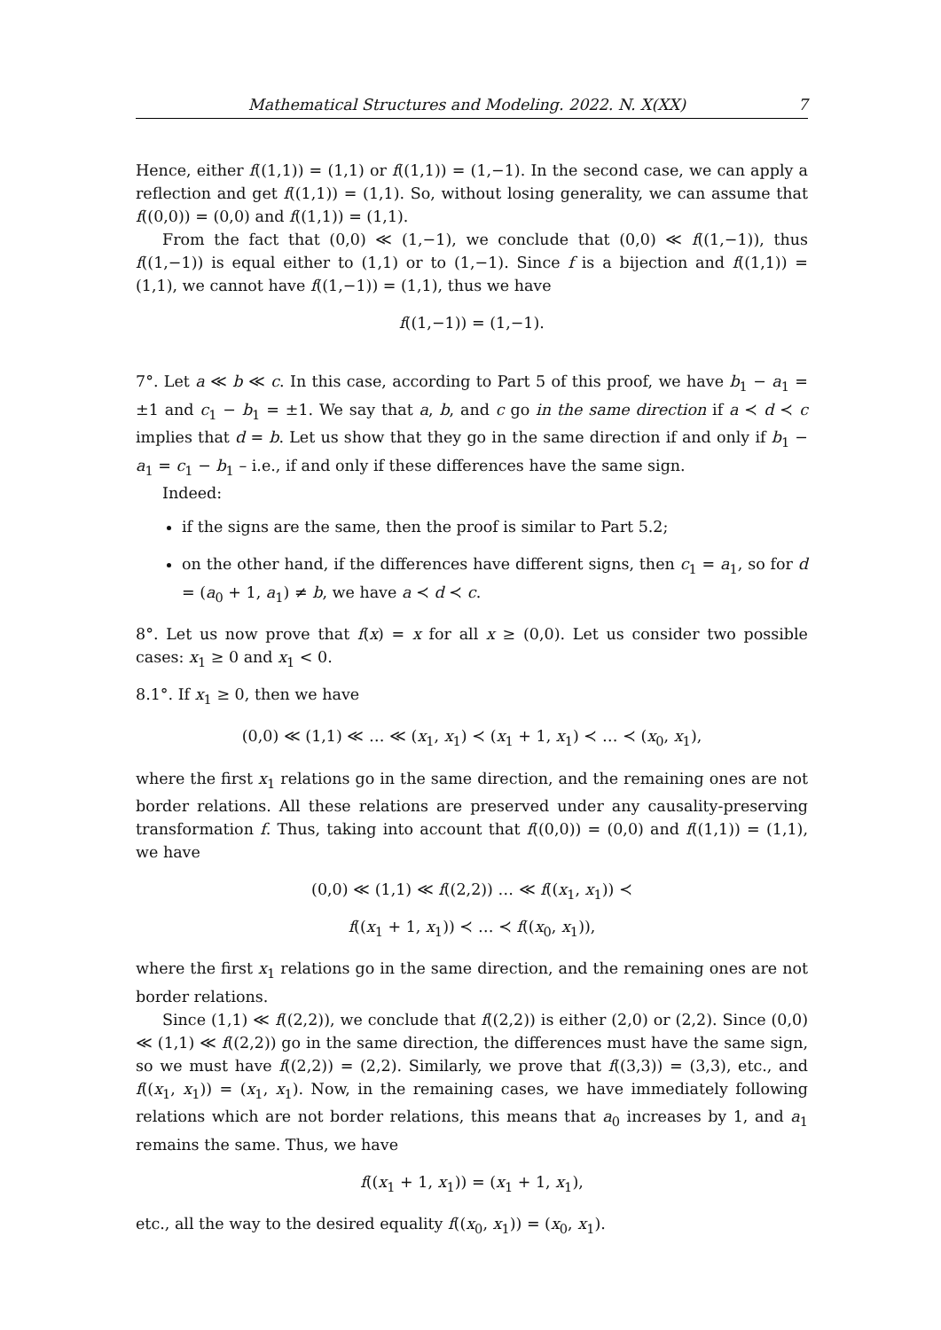Mathematical Structures and Modeling. 2022. N. X(XX) 7
Hence, either f((1,1)) = (1,1) or f((1,1)) = (1,−1). In the second case, we can apply a reflection and get f((1,1)) = (1,1). So, without losing generality, we can assume that f((0,0)) = (0,0) and f((1,1)) = (1,1).
From the fact that (0,0) ≪ (1,−1), we conclude that (0,0) ≪ f((1,−1)), thus f((1,−1)) is equal either to (1,1) or to (1,−1). Since f is a bijection and f((1,1)) = (1,1), we cannot have f((1,−1)) = (1,1), thus we have
f((1,−1)) = (1,−1).
7°. Let a ≪ b ≪ c. In this case, according to Part 5 of this proof, we have b<sub>1</sub> − a<sub>1</sub> = ±1 and c<sub>1</sub> − b<sub>1</sub> = ±1. We say that a, b, and c go in the same direction if a ≺ d ≺ c implies that d = b. Let us show that they go in the same direction if and only if b<sub>1</sub> − a<sub>1</sub> = c<sub>1</sub> − b<sub>1</sub> – i.e., if and only if these differences have the same sign.
Indeed:
if the signs are the same, then the proof is similar to Part 5.2;
on the other hand, if the differences have different signs, then c<sub>1</sub> = a<sub>1</sub>, so for d = (a<sub>0</sub> + 1, a<sub>1</sub>) ≠ b, we have a ≺ d ≺ c.
8°. Let us now prove that f(x) = x for all x ≥ (0,0). Let us consider two possible cases: x<sub>1</sub> ≥ 0 and x<sub>1</sub> < 0.
8.1°. If x<sub>1</sub> ≥ 0, then we have
(0,0) ≪ (1,1) ≪ … ≪ (x<sub>1</sub>, x<sub>1</sub>) ≺ (x<sub>1</sub> + 1, x<sub>1</sub>) ≺ … ≺ (x<sub>0</sub>, x<sub>1</sub>),
where the first x<sub>1</sub> relations go in the same direction, and the remaining ones are not border relations. All these relations are preserved under any causality-preserving transformation f. Thus, taking into account that f((0,0)) = (0,0) and f((1,1)) = (1,1), we have
(0,0) ≪ (1,1) ≪ f((2,2)) … ≪ f((x<sub>1</sub>, x<sub>1</sub>)) ≺
f((x<sub>1</sub> + 1, x<sub>1</sub>)) ≺ … ≺ f((x<sub>0</sub>, x<sub>1</sub>)),
where the first x<sub>1</sub> relations go in the same direction, and the remaining ones are not border relations.
Since (1,1) ≪ f((2,2)), we conclude that f((2,2)) is either (2,0) or (2,2). Since (0,0) ≪ (1,1) ≪ f((2,2)) go in the same direction, the differences must have the same sign, so we must have f((2,2)) = (2,2). Similarly, we prove that f((3,3)) = (3,3), etc., and f((x<sub>1</sub>, x<sub>1</sub>)) = (x<sub>1</sub>, x<sub>1</sub>). Now, in the remaining cases, we have immediately following relations which are not border relations, this means that a<sub>0</sub> increases by 1, and a<sub>1</sub> remains the same. Thus, we have
f((x<sub>1</sub> + 1, x<sub>1</sub>)) = (x<sub>1</sub> + 1, x<sub>1</sub>),
etc., all the way to the desired equality f((x<sub>0</sub>, x<sub>1</sub>)) = (x<sub>0</sub>, x<sub>1</sub>).